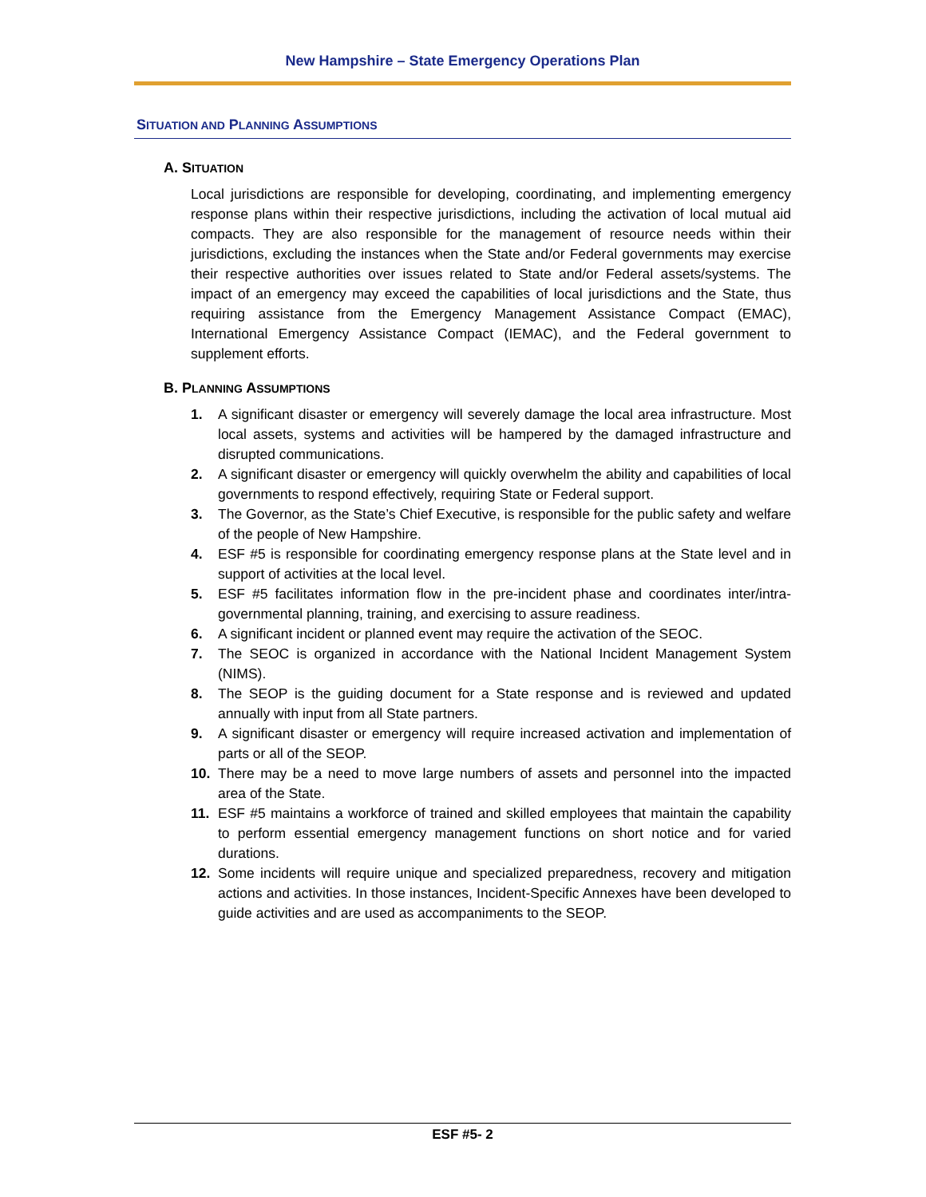New Hampshire – State Emergency Operations Plan
SITUATION AND PLANNING ASSUMPTIONS
A. SITUATION
Local jurisdictions are responsible for developing, coordinating, and implementing emergency response plans within their respective jurisdictions, including the activation of local mutual aid compacts. They are also responsible for the management of resource needs within their jurisdictions, excluding the instances when the State and/or Federal governments may exercise their respective authorities over issues related to State and/or Federal assets/systems. The impact of an emergency may exceed the capabilities of local jurisdictions and the State, thus requiring assistance from the Emergency Management Assistance Compact (EMAC), International Emergency Assistance Compact (IEMAC), and the Federal government to supplement efforts.
B. PLANNING ASSUMPTIONS
1. A significant disaster or emergency will severely damage the local area infrastructure. Most local assets, systems and activities will be hampered by the damaged infrastructure and disrupted communications.
2. A significant disaster or emergency will quickly overwhelm the ability and capabilities of local governments to respond effectively, requiring State or Federal support.
3. The Governor, as the State’s Chief Executive, is responsible for the public safety and welfare of the people of New Hampshire.
4. ESF #5 is responsible for coordinating emergency response plans at the State level and in support of activities at the local level.
5. ESF #5 facilitates information flow in the pre-incident phase and coordinates inter/intra-governmental planning, training, and exercising to assure readiness.
6. A significant incident or planned event may require the activation of the SEOC.
7. The SEOC is organized in accordance with the National Incident Management System (NIMS).
8. The SEOP is the guiding document for a State response and is reviewed and updated annually with input from all State partners.
9. A significant disaster or emergency will require increased activation and implementation of parts or all of the SEOP.
10. There may be a need to move large numbers of assets and personnel into the impacted area of the State.
11. ESF #5 maintains a workforce of trained and skilled employees that maintain the capability to perform essential emergency management functions on short notice and for varied durations.
12. Some incidents will require unique and specialized preparedness, recovery and mitigation actions and activities. In those instances, Incident-Specific Annexes have been developed to guide activities and are used as accompaniments to the SEOP.
ESF #5- 2